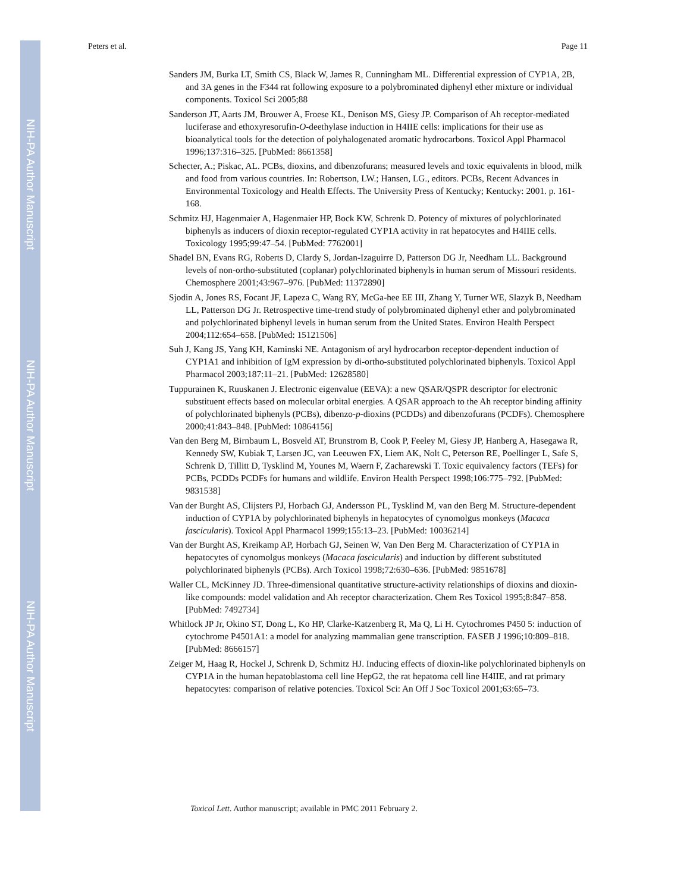NIH-PA Author Manuscript
NIH-PA Author Manuscript
NIH-PA Author Manuscript
Peters et al. Page 11
Sanders JM, Burka LT, Smith CS, Black W, James R, Cunningham ML. Differential expression of CYP1A, 2B, and 3A genes in the F344 rat following exposure to a polybrominated diphenyl ether mixture or individual components. Toxicol Sci 2005;88
Sanderson JT, Aarts JM, Brouwer A, Froese KL, Denison MS, Giesy JP. Comparison of Ah receptor-mediated luciferase and ethoxyresorufin-O-deethylase induction in H4IIE cells: implications for their use as bioanalytical tools for the detection of polyhalogenated aromatic hydrocarbons. Toxicol Appl Pharmacol 1996;137:316–325. [PubMed: 8661358]
Schecter, A.; Piskac, AL. PCBs, dioxins, and dibenzofurans; measured levels and toxic equivalents in blood, milk and food from various countries. In: Robertson, LW.; Hansen, LG., editors. PCBs, Recent Advances in Environmental Toxicology and Health Effects. The University Press of Kentucky; Kentucky: 2001. p. 161-168.
Schmitz HJ, Hagenmaier A, Hagenmaier HP, Bock KW, Schrenk D. Potency of mixtures of polychlorinated biphenyls as inducers of dioxin receptor-regulated CYP1A activity in rat hepatocytes and H4IIE cells. Toxicology 1995;99:47–54. [PubMed: 7762001]
Shadel BN, Evans RG, Roberts D, Clardy S, Jordan-Izaguirre D, Patterson DG Jr, Needham LL. Background levels of non-ortho-substituted (coplanar) polychlorinated biphenyls in human serum of Missouri residents. Chemosphere 2001;43:967–976. [PubMed: 11372890]
Sjodin A, Jones RS, Focant JF, Lapeza C, Wang RY, McGa-hee EE III, Zhang Y, Turner WE, Slazyk B, Needham LL, Patterson DG Jr. Retrospective time-trend study of polybrominated diphenyl ether and polybrominated and polychlorinated biphenyl levels in human serum from the United States. Environ Health Perspect 2004;112:654–658. [PubMed: 15121506]
Suh J, Kang JS, Yang KH, Kaminski NE. Antagonism of aryl hydrocarbon receptor-dependent induction of CYP1A1 and inhibition of IgM expression by di-ortho-substituted polychlorinated biphenyls. Toxicol Appl Pharmacol 2003;187:11–21. [PubMed: 12628580]
Tuppurainen K, Ruuskanen J. Electronic eigenvalue (EEVA): a new QSAR/QSPR descriptor for electronic substituent effects based on molecular orbital energies. A QSAR approach to the Ah receptor binding affinity of polychlorinated biphenyls (PCBs), dibenzo-p-dioxins (PCDDs) and dibenzofurans (PCDFs). Chemosphere 2000;41:843–848. [PubMed: 10864156]
Van den Berg M, Birnbaum L, Bosveld AT, Brunstrom B, Cook P, Feeley M, Giesy JP, Hanberg A, Hasegawa R, Kennedy SW, Kubiak T, Larsen JC, van Leeuwen FX, Liem AK, Nolt C, Peterson RE, Poellinger L, Safe S, Schrenk D, Tillitt D, Tysklind M, Younes M, Waern F, Zacharewski T. Toxic equivalency factors (TEFs) for PCBs, PCDDs PCDFs for humans and wildlife. Environ Health Perspect 1998;106:775–792. [PubMed: 9831538]
Van der Burght AS, Clijsters PJ, Horbach GJ, Andersson PL, Tysklind M, van den Berg M. Structure-dependent induction of CYP1A by polychlorinated biphenyls in hepatocytes of cynomolgus monkeys (Macaca fascicularis). Toxicol Appl Pharmacol 1999;155:13–23. [PubMed: 10036214]
Van der Burght AS, Kreikamp AP, Horbach GJ, Seinen W, Van Den Berg M. Characterization of CYP1A in hepatocytes of cynomolgus monkeys (Macaca fascicularis) and induction by different substituted polychlorinated biphenyls (PCBs). Arch Toxicol 1998;72:630–636. [PubMed: 9851678]
Waller CL, McKinney JD. Three-dimensional quantitative structure-activity relationships of dioxins and dioxin-like compounds: model validation and Ah receptor characterization. Chem Res Toxicol 1995;8:847–858. [PubMed: 7492734]
Whitlock JP Jr, Okino ST, Dong L, Ko HP, Clarke-Katzenberg R, Ma Q, Li H. Cytochromes P450 5: induction of cytochrome P4501A1: a model for analyzing mammalian gene transcription. FASEB J 1996;10:809–818. [PubMed: 8666157]
Zeiger M, Haag R, Hockel J, Schrenk D, Schmitz HJ. Inducing effects of dioxin-like polychlorinated biphenyls on CYP1A in the human hepatoblastoma cell line HepG2, the rat hepatoma cell line H4IIE, and rat primary hepatocytes: comparison of relative potencies. Toxicol Sci: An Off J Soc Toxicol 2001;63:65–73.
Toxicol Lett. Author manuscript; available in PMC 2011 February 2.